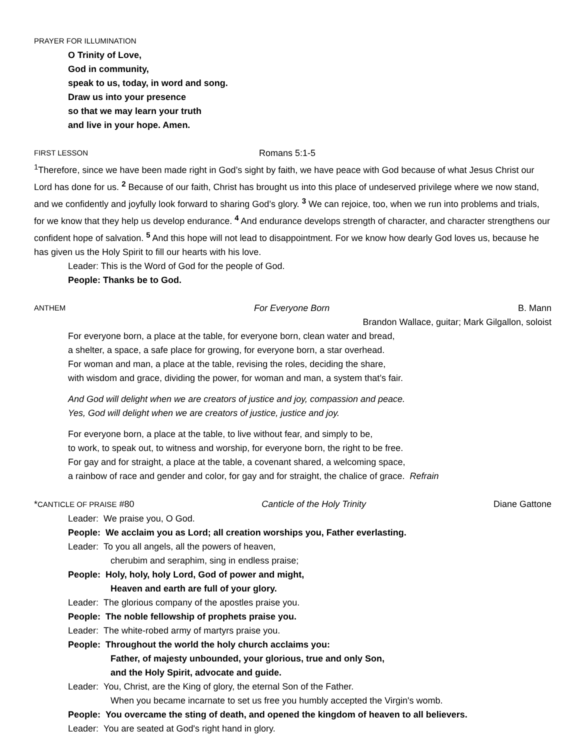PRAYER FOR ILLUMINATION
O Trinity of Love,
God in community,
speak to us, today, in word and song.
Draw us into your presence
so that we may learn your truth
and live in your hope. Amen.
FIRST LESSON Romans 5:1-5
<sup>1</sup> Therefore, since we have been made right in God’s sight by faith, we have peace with God because of what Jesus Christ our Lord has done for us. <sup>2</sup> Because of our faith, Christ has brought us into this place of undeserved privilege where we now stand, and we confidently and joyfully look forward to sharing God’s glory. <sup>3</sup> We can rejoice, too, when we run into problems and trials, for we know that they help us develop endurance. <sup>4</sup> And endurance develops strength of character, and character strengthens our confident hope of salvation. <sup>5</sup> And this hope will not lead to disappointment. For we know how dearly God loves us, because he has given us the Holy Spirit to fill our hearts with his love.
Leader: This is the Word of God for the people of God.
People: Thanks be to God.
ANTHEM For Everyone Born B. Mann
Brandon Wallace, guitar; Mark Gilgallon, soloist
For everyone born, a place at the table, for everyone born, clean water and bread,
a shelter, a space, a safe place for growing, for everyone born, a star overhead.
For woman and man, a place at the table, revising the roles, deciding the share,
with wisdom and grace, dividing the power, for woman and man, a system that’s fair.
And God will delight when we are creators of justice and joy, compassion and peace.
Yes, God will delight when we are creators of justice, justice and joy.
For everyone born, a place at the table, to live without fear, and simply to be,
to work, to speak out, to witness and worship, for everyone born, the right to be free.
For gay and for straight, a place at the table, a covenant shared, a welcoming space,
a rainbow of race and gender and color, for gay and for straight, the chalice of grace. Refrain
*CANTICLE OF PRAISE #80 Canticle of the Holy Trinity Diane Gattone
Leader: We praise you, O God.
People: We acclaim you as Lord; all creation worships you, Father everlasting.
Leader: To you all angels, all the powers of heaven,
cherubim and seraphim, sing in endless praise;
People: Holy, holy, holy Lord, God of power and might,
Heaven and earth are full of your glory.
Leader: The glorious company of the apostles praise you.
People: The noble fellowship of prophets praise you.
Leader: The white-robed army of martyrs praise you.
People: Throughout the world the holy church acclaims you:
Father, of majesty unbounded, your glorious, true and only Son,
and the Holy Spirit, advocate and guide.
Leader: You, Christ, are the King of glory, the eternal Son of the Father.
When you became incarnate to set us free you humbly accepted the Virgin's womb.
People: You overcame the sting of death, and opened the kingdom of heaven to all believers.
Leader: You are seated at God's right hand in glory.